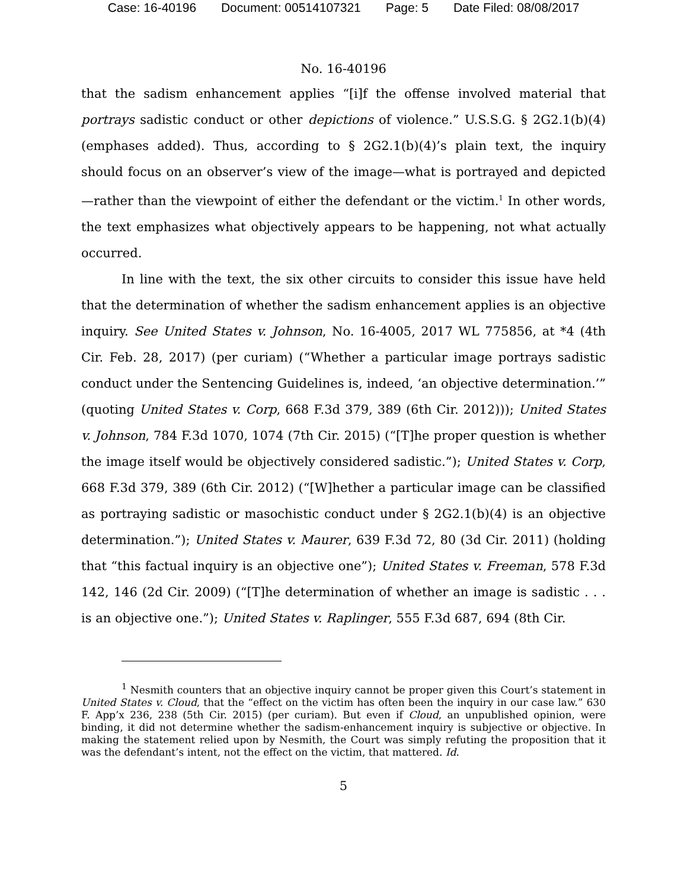Case: 16-40196 Document: 00514107321 Page: 5 Date Filed: 08/08/2017
No. 16-40196
that the sadism enhancement applies “[i]f the offense involved material that portrays sadistic conduct or other depictions of violence.” U.S.S.G. § 2G2.1(b)(4) (emphases added). Thus, according to § 2G2.1(b)(4)’s plain text, the inquiry should focus on an observer’s view of the image—what is portrayed and depicted—rather than the viewpoint of either the defendant or the victim.<sup>1</sup> In other words, the text emphasizes what objectively appears to be happening, not what actually occurred.
In line with the text, the six other circuits to consider this issue have held that the determination of whether the sadism enhancement applies is an objective inquiry. See United States v. Johnson, No. 16-4005, 2017 WL 775856, at *4 (4th Cir. Feb. 28, 2017) (per curiam) (“Whether a particular image portrays sadistic conduct under the Sentencing Guidelines is, indeed, ‘an objective determination.’” (quoting United States v. Corp, 668 F.3d 379, 389 (6th Cir. 2012))); United States v. Johnson, 784 F.3d 1070, 1074 (7th Cir. 2015) (“[T]he proper question is whether the image itself would be objectively considered sadistic.”); United States v. Corp, 668 F.3d 379, 389 (6th Cir. 2012) (“[W]hether a particular image can be classified as portraying sadistic or masochistic conduct under § 2G2.1(b)(4) is an objective determination.”); United States v. Maurer, 639 F.3d 72, 80 (3d Cir. 2011) (holding that “this factual inquiry is an objective one”); United States v. Freeman, 578 F.3d 142, 146 (2d Cir. 2009) (“[T]he determination of whether an image is sadistic . . . is an objective one.”); United States v. Raplinger, 555 F.3d 687, 694 (8th Cir.
<sup>1</sup> Nesmith counters that an objective inquiry cannot be proper given this Court’s statement in United States v. Cloud, that the “effect on the victim has often been the inquiry in our case law.” 630 F. App’x 236, 238 (5th Cir. 2015) (per curiam). But even if Cloud, an unpublished opinion, were binding, it did not determine whether the sadism-enhancement inquiry is subjective or objective. In making the statement relied upon by Nesmith, the Court was simply refuting the proposition that it was the defendant’s intent, not the effect on the victim, that mattered. Id.
5